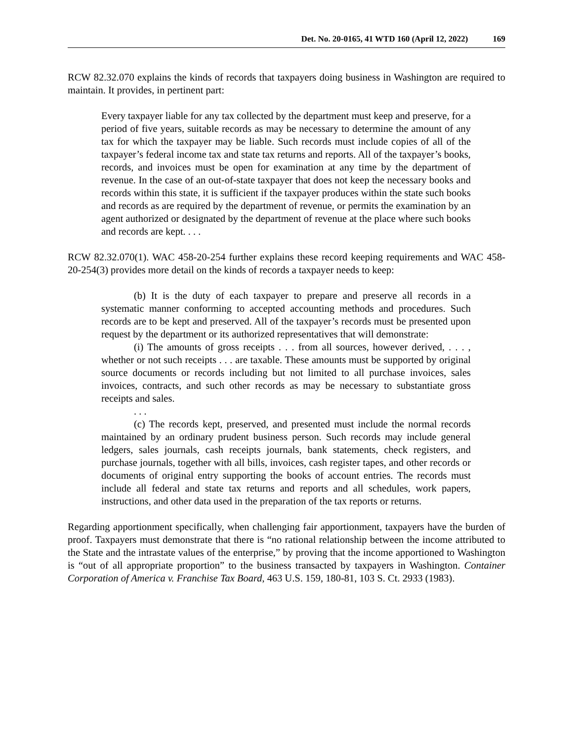Det. No. 20-0165, 41 WTD 160 (April 12, 2022) 169
RCW 82.32.070 explains the kinds of records that taxpayers doing business in Washington are required to maintain. It provides, in pertinent part:
Every taxpayer liable for any tax collected by the department must keep and preserve, for a period of five years, suitable records as may be necessary to determine the amount of any tax for which the taxpayer may be liable. Such records must include copies of all of the taxpayer’s federal income tax and state tax returns and reports. All of the taxpayer’s books, records, and invoices must be open for examination at any time by the department of revenue. In the case of an out-of-state taxpayer that does not keep the necessary books and records within this state, it is sufficient if the taxpayer produces within the state such books and records as are required by the department of revenue, or permits the examination by an agent authorized or designated by the department of revenue at the place where such books and records are kept. . . .
RCW 82.32.070(1). WAC 458-20-254 further explains these record keeping requirements and WAC 458-20-254(3) provides more detail on the kinds of records a taxpayer needs to keep:
(b) It is the duty of each taxpayer to prepare and preserve all records in a systematic manner conforming to accepted accounting methods and procedures. Such records are to be kept and preserved. All of the taxpayer’s records must be presented upon request by the department or its authorized representatives that will demonstrate:
(i) The amounts of gross receipts . . . from all sources, however derived, . . . , whether or not such receipts . . . are taxable. These amounts must be supported by original source documents or records including but not limited to all purchase invoices, sales invoices, contracts, and such other records as may be necessary to substantiate gross receipts and sales.
. . .
(c) The records kept, preserved, and presented must include the normal records maintained by an ordinary prudent business person. Such records may include general ledgers, sales journals, cash receipts journals, bank statements, check registers, and purchase journals, together with all bills, invoices, cash register tapes, and other records or documents of original entry supporting the books of account entries. The records must include all federal and state tax returns and reports and all schedules, work papers, instructions, and other data used in the preparation of the tax reports or returns.
Regarding apportionment specifically, when challenging fair apportionment, taxpayers have the burden of proof. Taxpayers must demonstrate that there is “no rational relationship between the income attributed to the State and the intrastate values of the enterprise,” by proving that the income apportioned to Washington is “out of all appropriate proportion” to the business transacted by taxpayers in Washington. Container Corporation of America v. Franchise Tax Board, 463 U.S. 159, 180-81, 103 S. Ct. 2933 (1983).